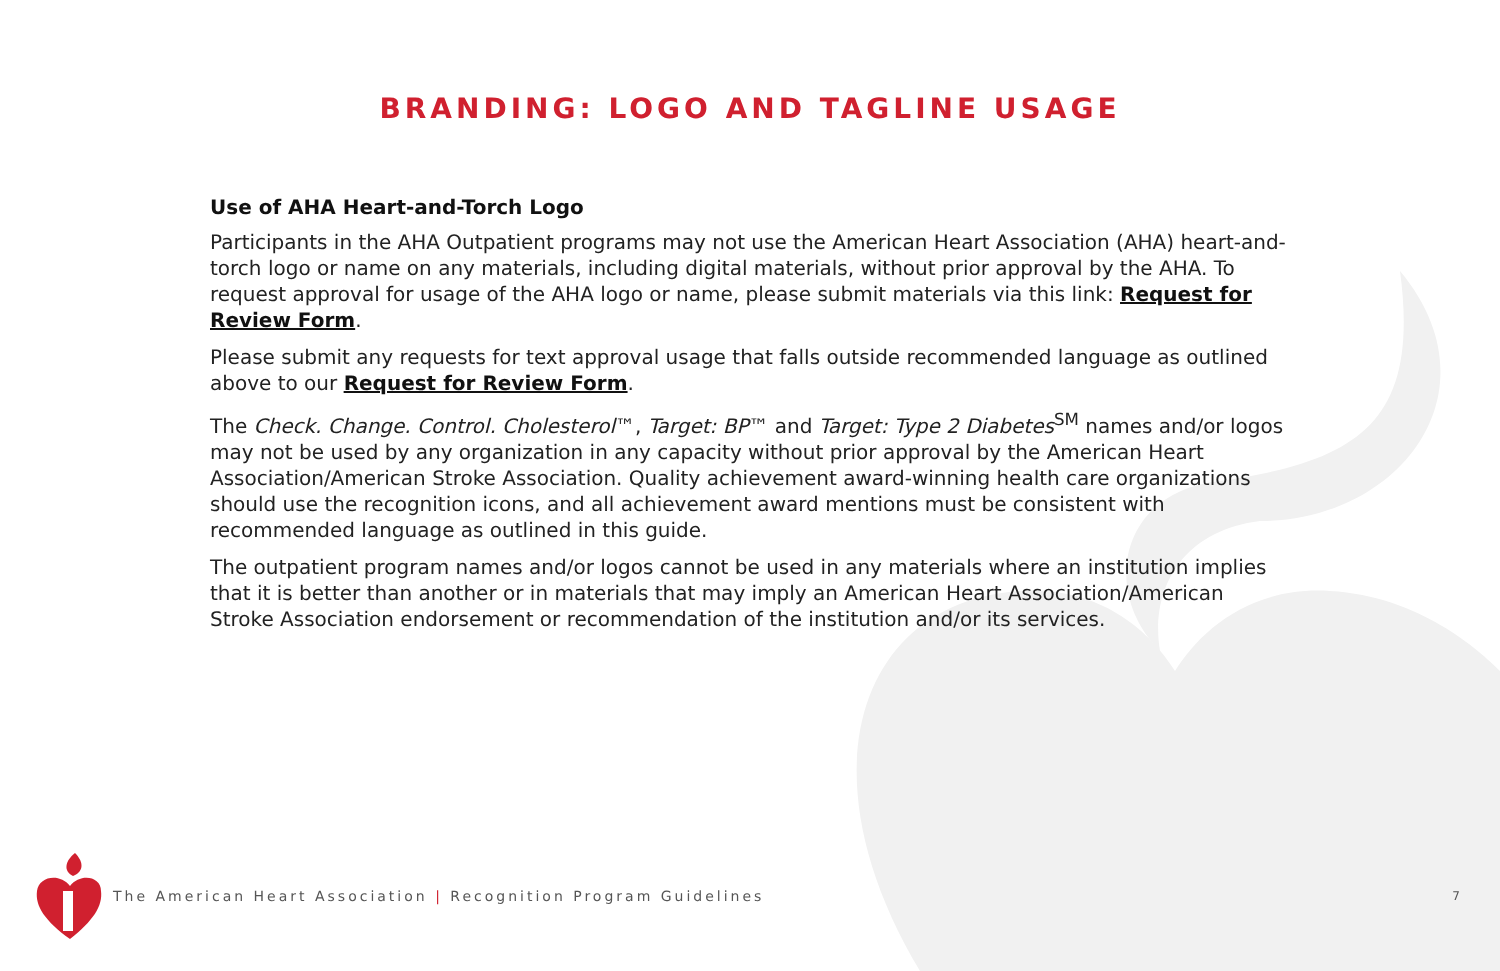BRANDING: LOGO AND TAGLINE USAGE
Use of AHA Heart-and-Torch Logo
Participants in the AHA Outpatient programs may not use the American Heart Association (AHA) heart-and-torch logo or name on any materials, including digital materials, without prior approval by the AHA. To request approval for usage of the AHA logo or name, please submit materials via this link: Request for Review Form.
Please submit any requests for text approval usage that falls outside recommended language as outlined above to our Request for Review Form.
The Check. Change. Control. Cholesterol™, Target: BP™ and Target: Type 2 Diabetes<sup>SM</sup> names and/or logos may not be used by any organization in any capacity without prior approval by the American Heart Association/American Stroke Association. Quality achievement award-winning health care organizations should use the recognition icons, and all achievement award mentions must be consistent with recommended language as outlined in this guide.
The outpatient program names and/or logos cannot be used in any materials where an institution implies that it is better than another or in materials that may imply an American Heart Association/American Stroke Association endorsement or recommendation of the institution and/or its services.
The American Heart Association | Recognition Program Guidelines 7